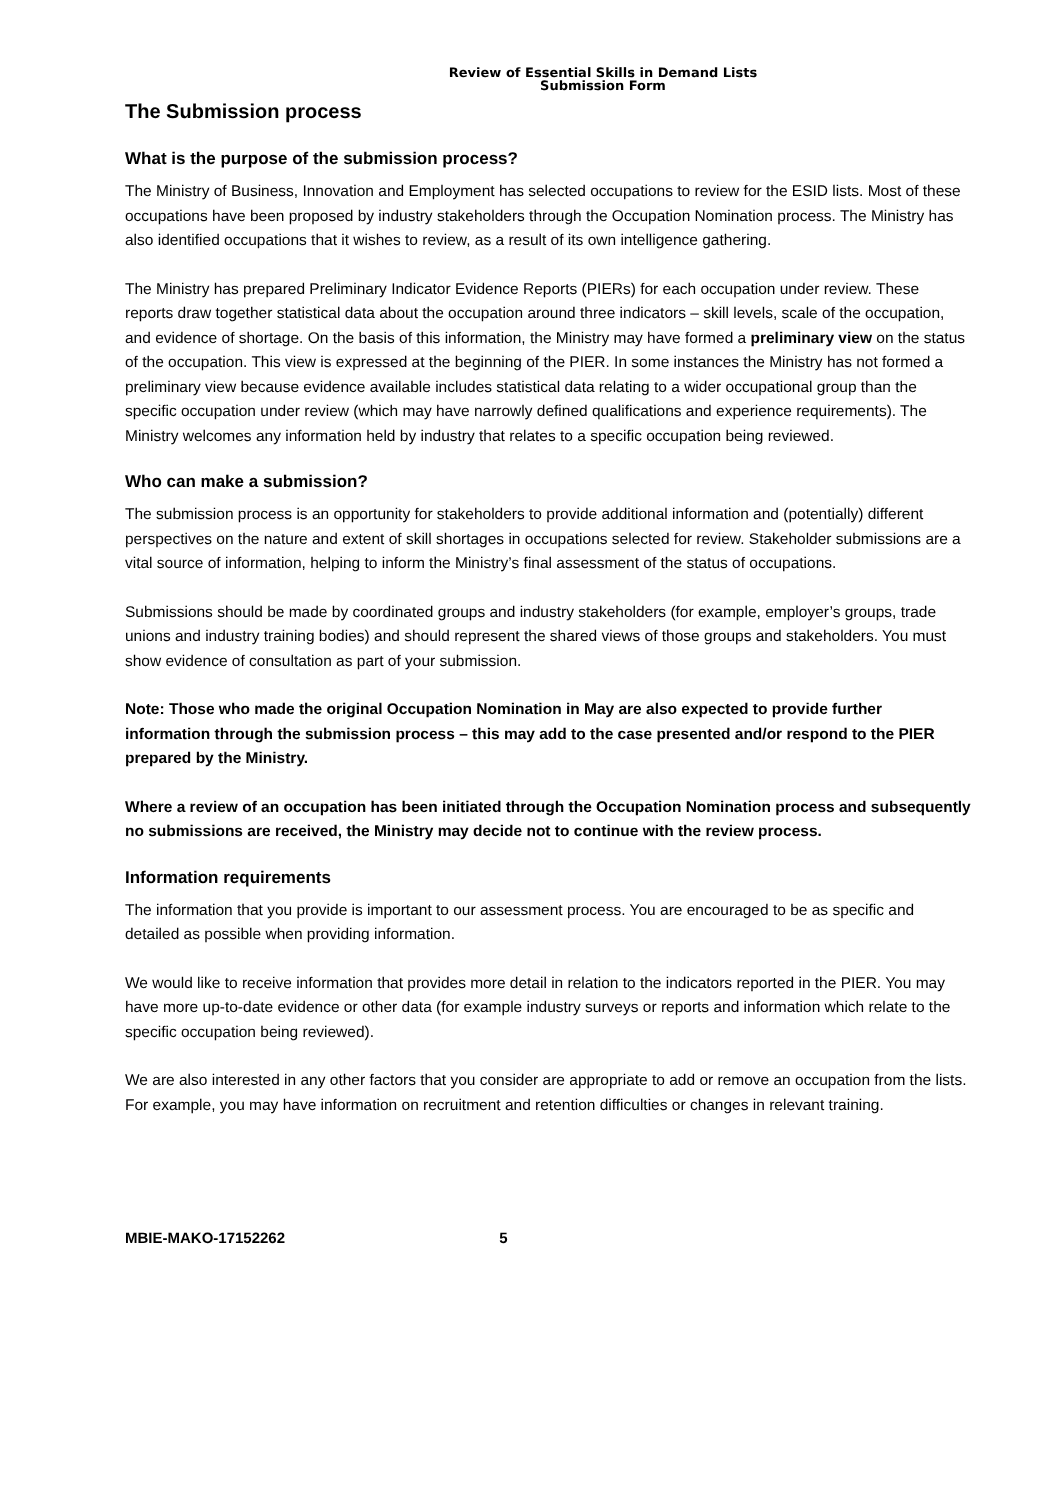Review of Essential Skills in Demand Lists
Submission Form
The Submission process
What is the purpose of the submission process?
The Ministry of Business, Innovation and Employment has selected occupations to review for the ESID lists. Most of these occupations have been proposed by industry stakeholders through the Occupation Nomination process. The Ministry has also identified occupations that it wishes to review, as a result of its own intelligence gathering.
The Ministry has prepared Preliminary Indicator Evidence Reports (PIERs) for each occupation under review. These reports draw together statistical data about the occupation around three indicators – skill levels, scale of the occupation, and evidence of shortage. On the basis of this information, the Ministry may have formed a preliminary view on the status of the occupation. This view is expressed at the beginning of the PIER. In some instances the Ministry has not formed a preliminary view because evidence available includes statistical data relating to a wider occupational group than the specific occupation under review (which may have narrowly defined qualifications and experience requirements). The Ministry welcomes any information held by industry that relates to a specific occupation being reviewed.
Who can make a submission?
The submission process is an opportunity for stakeholders to provide additional information and (potentially) different perspectives on the nature and extent of skill shortages in occupations selected for review. Stakeholder submissions are a vital source of information, helping to inform the Ministry’s final assessment of the status of occupations.
Submissions should be made by coordinated groups and industry stakeholders (for example, employer’s groups, trade unions and industry training bodies) and should represent the shared views of those groups and stakeholders. You must show evidence of consultation as part of your submission.
Note: Those who made the original Occupation Nomination in May are also expected to provide further information through the submission process – this may add to the case presented and/or respond to the PIER prepared by the Ministry.
Where a review of an occupation has been initiated through the Occupation Nomination process and subsequently no submissions are received, the Ministry may decide not to continue with the review process.
Information requirements
The information that you provide is important to our assessment process. You are encouraged to be as specific and detailed as possible when providing information.
We would like to receive information that provides more detail in relation to the indicators reported in the PIER. You may have more up-to-date evidence or other data (for example industry surveys or reports and information which relate to the specific occupation being reviewed).
We are also interested in any other factors that you consider are appropriate to add or remove an occupation from the lists. For example, you may have information on recruitment and retention difficulties or changes in relevant training.
MBIE-MAKO-17152262 5